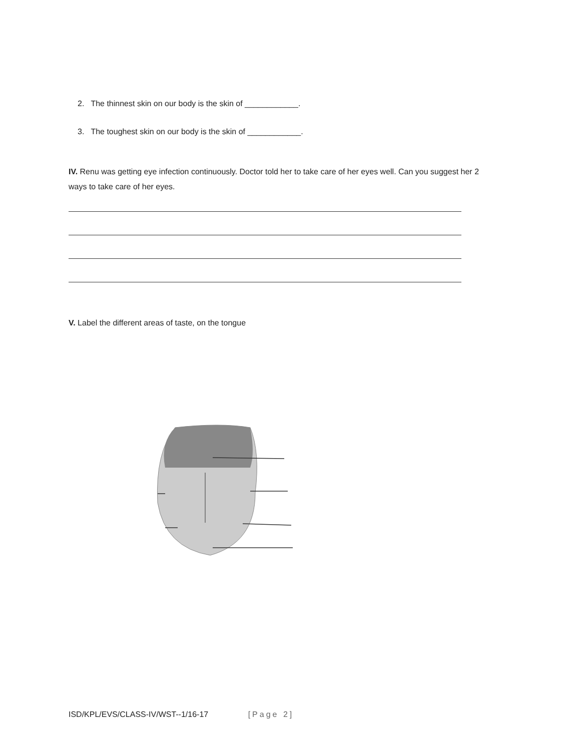2. The thinnest skin on our body is the skin of ____________.
3. The toughest skin on our body is the skin of ____________.
IV. Renu was getting eye infection continuously. Doctor told her to take care of her eyes well. Can you suggest her 2 ways to take care of her eyes.
V. Label the different areas of taste, on the tongue
ISD/KPL/EVS/CLASS-IV/WST--1/16-17 [Page 2]